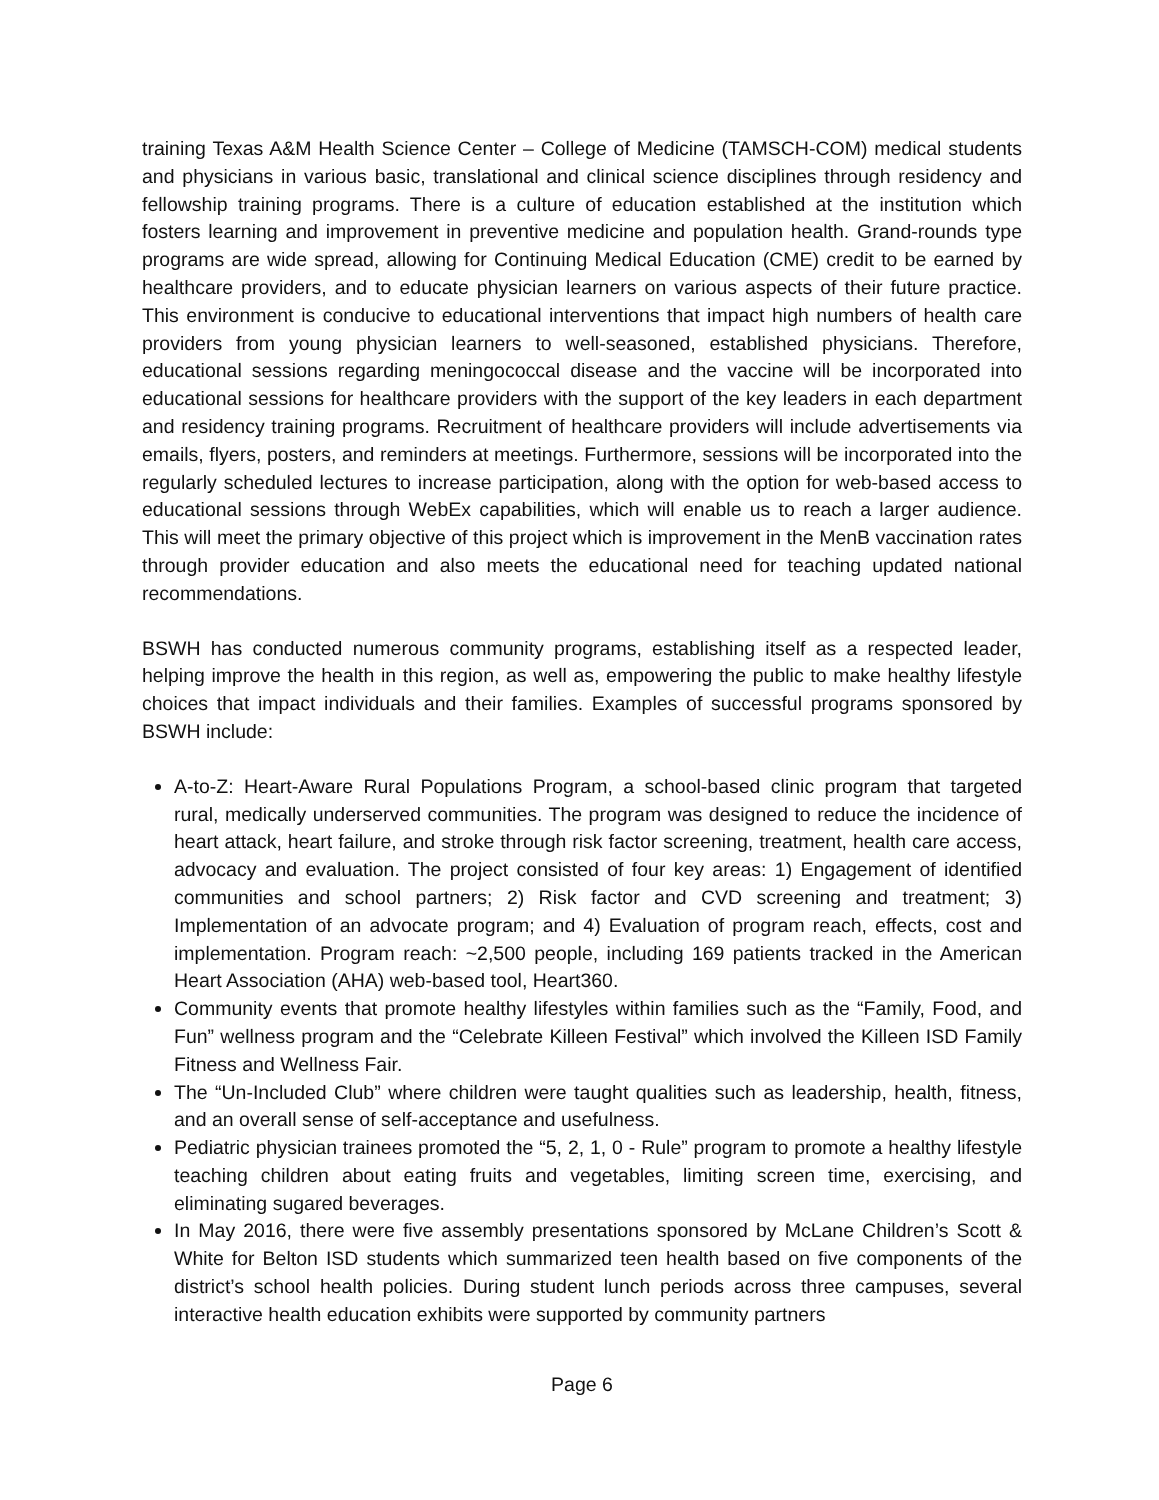training Texas A&M Health Science Center – College of Medicine (TAMSCH-COM) medical students and physicians in various basic, translational and clinical science disciplines through residency and fellowship training programs. There is a culture of education established at the institution which fosters learning and improvement in preventive medicine and population health. Grand-rounds type programs are wide spread, allowing for Continuing Medical Education (CME) credit to be earned by healthcare providers, and to educate physician learners on various aspects of their future practice. This environment is conducive to educational interventions that impact high numbers of health care providers from young physician learners to well-seasoned, established physicians. Therefore, educational sessions regarding meningococcal disease and the vaccine will be incorporated into educational sessions for healthcare providers with the support of the key leaders in each department and residency training programs. Recruitment of healthcare providers will include advertisements via emails, flyers, posters, and reminders at meetings. Furthermore, sessions will be incorporated into the regularly scheduled lectures to increase participation, along with the option for web-based access to educational sessions through WebEx capabilities, which will enable us to reach a larger audience. This will meet the primary objective of this project which is improvement in the MenB vaccination rates through provider education and also meets the educational need for teaching updated national recommendations.
BSWH has conducted numerous community programs, establishing itself as a respected leader, helping improve the health in this region, as well as, empowering the public to make healthy lifestyle choices that impact individuals and their families. Examples of successful programs sponsored by BSWH include:
A-to-Z: Heart-Aware Rural Populations Program, a school-based clinic program that targeted rural, medically underserved communities. The program was designed to reduce the incidence of heart attack, heart failure, and stroke through risk factor screening, treatment, health care access, advocacy and evaluation. The project consisted of four key areas: 1) Engagement of identified communities and school partners; 2) Risk factor and CVD screening and treatment; 3) Implementation of an advocate program; and 4) Evaluation of program reach, effects, cost and implementation. Program reach: ~2,500 people, including 169 patients tracked in the American Heart Association (AHA) web-based tool, Heart360.
Community events that promote healthy lifestyles within families such as the “Family, Food, and Fun” wellness program and the “Celebrate Killeen Festival” which involved the Killeen ISD Family Fitness and Wellness Fair.
The “Un-Included Club” where children were taught qualities such as leadership, health, fitness, and an overall sense of self-acceptance and usefulness.
Pediatric physician trainees promoted the “5, 2, 1, 0 - Rule” program to promote a healthy lifestyle teaching children about eating fruits and vegetables, limiting screen time, exercising, and eliminating sugared beverages.
In May 2016, there were five assembly presentations sponsored by McLane Children’s Scott & White for Belton ISD students which summarized teen health based on five components of the district’s school health policies. During student lunch periods across three campuses, several interactive health education exhibits were supported by community partners
Page 6